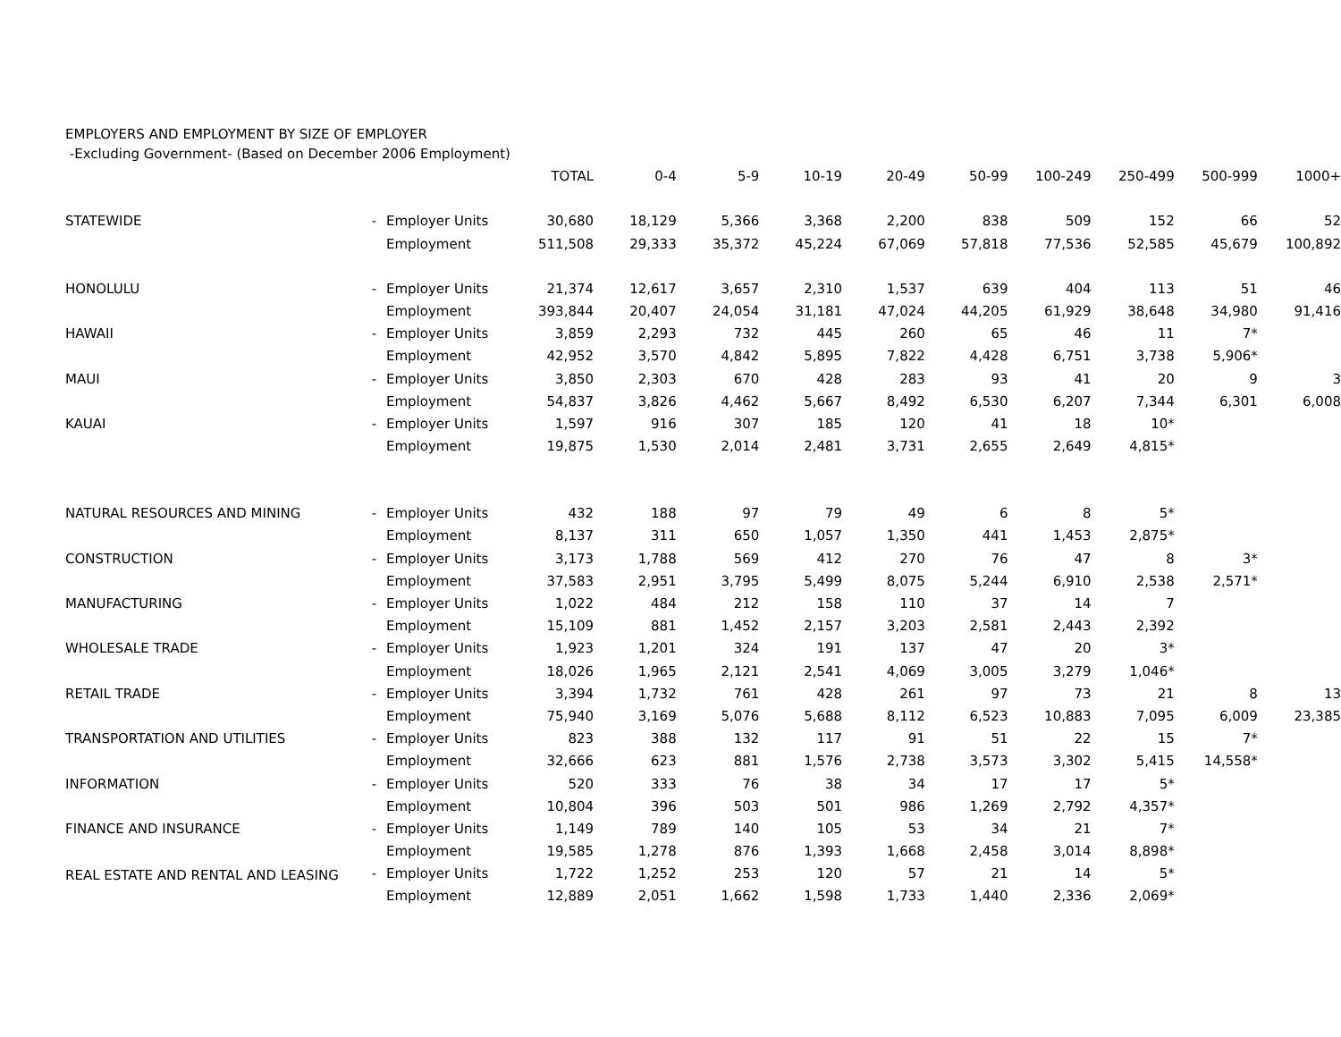EMPLOYERS AND EMPLOYMENT BY SIZE OF EMPLOYER
| -Excluding Government- (Based on December 2006 Employment) | | | | | | | | | | | | |
| | | | TOTAL | 0-4 | 5-9 | 10-19 | 20-49 | 50-99 | 100-249 | 250-499 | 500-999 | 1000+ |
| STATEWIDE | - | Employer Units | 30,680 | 18,129 | 5,366 | 3,368 | 2,200 | 838 | 509 | 152 | 66 | 52 |
| | | Employment | 511,508 | 29,333 | 35,372 | 45,224 | 67,069 | 57,818 | 77,536 | 52,585 | 45,679 | 100,892 |
| HONOLULU | - | Employer Units | 21,374 | 12,617 | 3,657 | 2,310 | 1,537 | 639 | 404 | 113 | 51 | 46 |
| | | Employment | 393,844 | 20,407 | 24,054 | 31,181 | 47,024 | 44,205 | 61,929 | 38,648 | 34,980 | 91,416 |
| HAWAII | - | Employer Units | 3,859 | 2,293 | 732 | 445 | 260 | 65 | 46 | 11 | 7* | |
| | | Employment | 42,952 | 3,570 | 4,842 | 5,895 | 7,822 | 4,428 | 6,751 | 3,738 | 5,906* | |
| MAUI | - | Employer Units | 3,850 | 2,303 | 670 | 428 | 283 | 93 | 41 | 20 | 9 | 3 |
| | | Employment | 54,837 | 3,826 | 4,462 | 5,667 | 8,492 | 6,530 | 6,207 | 7,344 | 6,301 | 6,008 |
| KAUAI | - | Employer Units | 1,597 | 916 | 307 | 185 | 120 | 41 | 18 | 10* | | |
| | | Employment | 19,875 | 1,530 | 2,014 | 2,481 | 3,731 | 2,655 | 2,649 | 4,815* | | |
| NATURAL RESOURCES AND MINING | - | Employer Units | 432 | 188 | 97 | 79 | 49 | 6 | 8 | 5* | | |
| | | Employment | 8,137 | 311 | 650 | 1,057 | 1,350 | 441 | 1,453 | 2,875* | | |
| CONSTRUCTION | - | Employer Units | 3,173 | 1,788 | 569 | 412 | 270 | 76 | 47 | 8 | 3* | |
| | | Employment | 37,583 | 2,951 | 3,795 | 5,499 | 8,075 | 5,244 | 6,910 | 2,538 | 2,571* | |
| MANUFACTURING | - | Employer Units | 1,022 | 484 | 212 | 158 | 110 | 37 | 14 | 7 | | |
| | | Employment | 15,109 | 881 | 1,452 | 2,157 | 3,203 | 2,581 | 2,443 | 2,392 | | |
| WHOLESALE TRADE | - | Employer Units | 1,923 | 1,201 | 324 | 191 | 137 | 47 | 20 | 3* | | |
| | | Employment | 18,026 | 1,965 | 2,121 | 2,541 | 4,069 | 3,005 | 3,279 | 1,046* | | |
| RETAIL TRADE | - | Employer Units | 3,394 | 1,732 | 761 | 428 | 261 | 97 | 73 | 21 | 8 | 13 |
| | | Employment | 75,940 | 3,169 | 5,076 | 5,688 | 8,112 | 6,523 | 10,883 | 7,095 | 6,009 | 23,385 |
| TRANSPORTATION AND UTILITIES | - | Employer Units | 823 | 388 | 132 | 117 | 91 | 51 | 22 | 15 | 7* | |
| | | Employment | 32,666 | 623 | 881 | 1,576 | 2,738 | 3,573 | 3,302 | 5,415 | 14,558* | |
| INFORMATION | - | Employer Units | 520 | 333 | 76 | 38 | 34 | 17 | 17 | 5* | | |
| | | Employment | 10,804 | 396 | 503 | 501 | 986 | 1,269 | 2,792 | 4,357* | | |
| FINANCE AND INSURANCE | - | Employer Units | 1,149 | 789 | 140 | 105 | 53 | 34 | 21 | 7* | | |
| | | Employment | 19,585 | 1,278 | 876 | 1,393 | 1,668 | 2,458 | 3,014 | 8,898* | | |
| REAL ESTATE AND RENTAL AND LEASING | - | Employer Units | 1,722 | 1,252 | 253 | 120 | 57 | 21 | 14 | 5* | | |
| | | Employment | 12,889 | 2,051 | 1,662 | 1,598 | 1,733 | 1,440 | 2,336 | 2,069* | | |